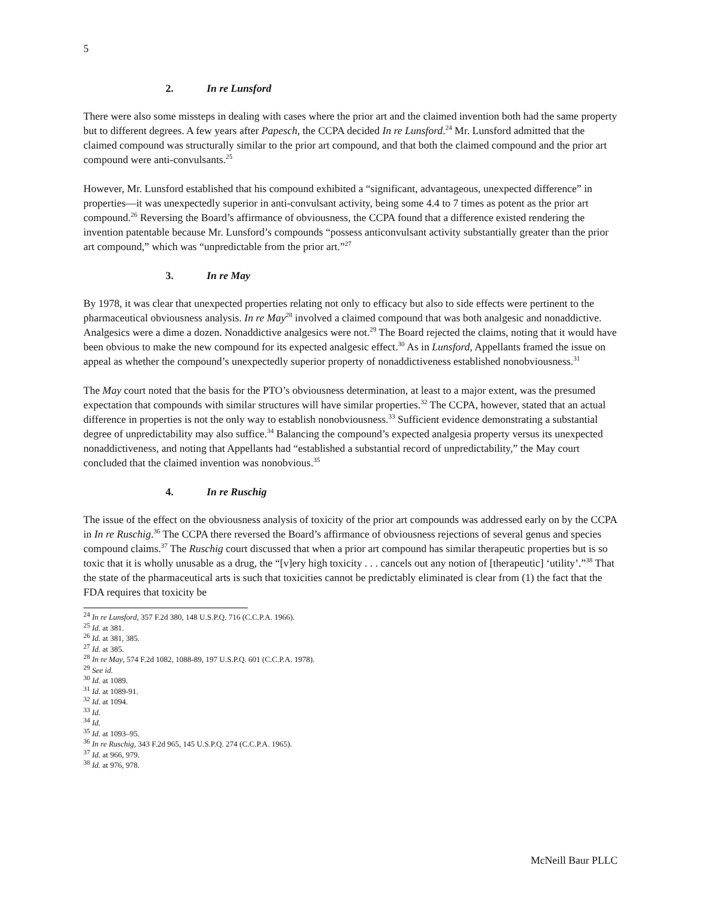5
2. In re Lunsford
There were also some missteps in dealing with cases where the prior art and the claimed invention both had the same property but to different degrees. A few years after Papesch, the CCPA decided In re Lunsford.<sup>24</sup> Mr. Lunsford admitted that the claimed compound was structurally similar to the prior art compound, and that both the claimed compound and the prior art compound were anti-convulsants.<sup>25</sup>
However, Mr. Lunsford established that his compound exhibited a “significant, advantageous, unexpected difference” in properties—it was unexpectedly superior in anti-convulsant activity, being some 4.4 to 7 times as potent as the prior art compound.<sup>26</sup> Reversing the Board’s affirmance of obviousness, the CCPA found that a difference existed rendering the invention patentable because Mr. Lunsford’s compounds “possess anticonvulsant activity substantially greater than the prior art compound,” which was “unpredictable from the prior art.”<sup>27</sup>
3. In re May
By 1978, it was clear that unexpected properties relating not only to efficacy but also to side effects were pertinent to the pharmaceutical obviousness analysis. In re May<sup>28</sup> involved a claimed compound that was both analgesic and nonaddictive. Analgesics were a dime a dozen. Nonaddictive analgesics were not.<sup>29</sup> The Board rejected the claims, noting that it would have been obvious to make the new compound for its expected analgesic effect.<sup>30</sup> As in Lunsford, Appellants framed the issue on appeal as whether the compound’s unexpectedly superior property of nonaddictiveness established nonobviousness.<sup>31</sup>
The May court noted that the basis for the PTO’s obviousness determination, at least to a major extent, was the presumed expectation that compounds with similar structures will have similar properties.<sup>32</sup> The CCPA, however, stated that an actual difference in properties is not the only way to establish nonobviousness.<sup>33</sup> Sufficient evidence demonstrating a substantial degree of unpredictability may also suffice.<sup>34</sup> Balancing the compound’s expected analgesia property versus its unexpected nonaddictiveness, and noting that Appellants had “established a substantial record of unpredictability,” the May court concluded that the claimed invention was nonobvious.<sup>35</sup>
4. In re Ruschig
The issue of the effect on the obviousness analysis of toxicity of the prior art compounds was addressed early on by the CCPA in In re Ruschig.<sup>36</sup> The CCPA there reversed the Board’s affirmance of obviousness rejections of several genus and species compound claims.<sup>37</sup> The Ruschig court discussed that when a prior art compound has similar therapeutic properties but is so toxic that it is wholly unusable as a drug, the “[v]ery high toxicity . . . cancels out any notion of [therapeutic] ‘utility’.”<sup>38</sup> That the state of the pharmaceutical arts is such that toxicities cannot be predictably eliminated is clear from (1) the fact that the FDA requires that toxicity be
<sup>24</sup> In re Lunsford, 357 F.2d 380, 148 U.S.P.Q. 716 (C.C.P.A. 1966).
<sup>25</sup> Id. at 381.
<sup>26</sup> Id. at 381, 385.
<sup>27</sup> Id. at 385.
<sup>28</sup> In re May, 574 F.2d 1082, 1088-89, 197 U.S.P.Q. 601 (C.C.P.A. 1978).
<sup>29</sup> See id.
<sup>30</sup> Id. at 1089.
<sup>31</sup> Id. at 1089-91.
<sup>32</sup> Id. at 1094.
<sup>33</sup> Id.
<sup>34</sup> Id.
<sup>35</sup> Id. at 1093–95.
<sup>36</sup> In re Ruschig, 343 F.2d 965, 145 U.S.P.Q. 274 (C.C.P.A. 1965).
<sup>37</sup> Id. at 966, 979.
<sup>38</sup> Id. at 976, 978.
McNeill Baur PLLC